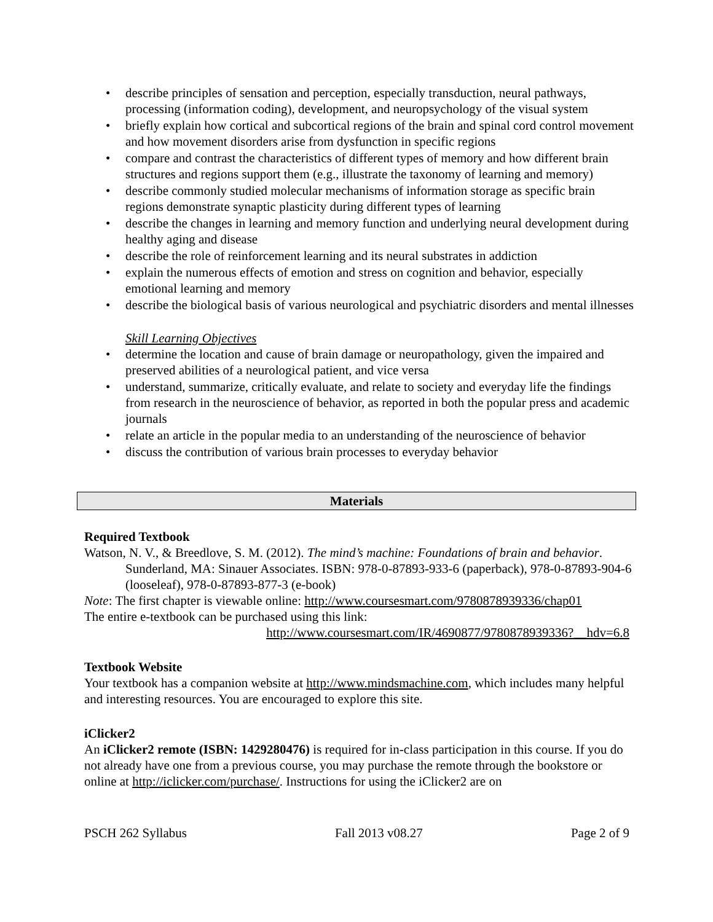• describe principles of sensation and perception, especially transduction, neural pathways, processing (information coding), development, and neuropsychology of the visual system
• briefly explain how cortical and subcortical regions of the brain and spinal cord control movement and how movement disorders arise from dysfunction in specific regions
• compare and contrast the characteristics of different types of memory and how different brain structures and regions support them (e.g., illustrate the taxonomy of learning and memory)
• describe commonly studied molecular mechanisms of information storage as specific brain regions demonstrate synaptic plasticity during different types of learning
• describe the changes in learning and memory function and underlying neural development during healthy aging and disease
• describe the role of reinforcement learning and its neural substrates in addiction
• explain the numerous effects of emotion and stress on cognition and behavior, especially emotional learning and memory
• describe the biological basis of various neurological and psychiatric disorders and mental illnesses
Skill Learning Objectives
• determine the location and cause of brain damage or neuropathology, given the impaired and preserved abilities of a neurological patient, and vice versa
• understand, summarize, critically evaluate, and relate to society and everyday life the findings from research in the neuroscience of behavior, as reported in both the popular press and academic journals
• relate an article in the popular media to an understanding of the neuroscience of behavior
• discuss the contribution of various brain processes to everyday behavior
Materials
Required Textbook
Watson, N. V., & Breedlove, S. M. (2012). The mind’s machine: Foundations of brain and behavior. Sunderland, MA: Sinauer Associates. ISBN: 978-0-87893-933-6 (paperback), 978-0-87893-904-6 (looseleaf), 978-0-87893-877-3 (e-book)
Note: The first chapter is viewable online: http://www.coursesmart.com/9780878939336/chap01
The entire e-textbook can be purchased using this link:
http://www.coursesmart.com/IR/4690877/9780878939336?__hdv=6.8
Textbook Website
Your textbook has a companion website at http://www.mindsmachine.com, which includes many helpful and interesting resources. You are encouraged to explore this site.
iClicker2
An iClicker2 remote (ISBN: 1429280476) is required for in-class participation in this course. If you do not already have one from a previous course, you may purchase the remote through the bookstore or online at http://iclicker.com/purchase/. Instructions for using the iClicker2 are on
PSCH 262 Syllabus Fall 2013 v08.27 Page 2 of 9